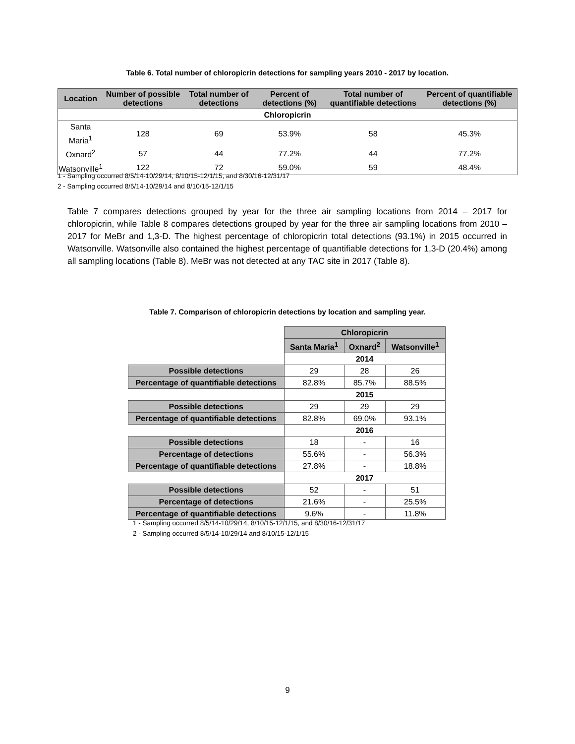Table 6. Total number of chloropicrin detections for sampling years 2010 - 2017 by location.
| Location | Number of possible detections | Total number of detections | Percent of detections (%) | Total number of quantifiable detections | Percent of quantifiable detections (%) |
| --- | --- | --- | --- | --- | --- |
| Chloropicrin | | | | | |
| Santa Maria<sup>1</sup> | 128 | 69 | 53.9% | 58 | 45.3% |
| Oxnard<sup>2</sup> | 57 | 44 | 77.2% | 44 | 77.2% |
| Watsonville<sup>1</sup> | 122 | 72 | 59.0% | 59 | 48.4% |
1 - Sampling occurred 8/5/14-10/29/14, 8/10/15-12/1/15, and 8/30/16-12/31/17
2 - Sampling occurred 8/5/14-10/29/14 and 8/10/15-12/1/15
Table 7 compares detections grouped by year for the three air sampling locations from 2014 – 2017 for chloropicrin, while Table 8 compares detections grouped by year for the three air sampling locations from 2010 – 2017 for MeBr and 1,3-D. The highest percentage of chloropicrin total detections (93.1%) in 2015 occurred in Watsonville. Watsonville also contained the highest percentage of quantifiable detections for 1,3-D (20.4%) among all sampling locations (Table 8). MeBr was not detected at any TAC site in 2017 (Table 8).
Table 7. Comparison of chloropicrin detections by location and sampling year.
| | Chloropicrin | | |
| | Santa Maria<sup>1</sup> | Oxnard<sup>2</sup> | Watsonville<sup>1</sup> |
| | 2014 | | |
| Possible detections | 29 | 28 | 26 |
| Percentage of quantifiable detections | 82.8% | 85.7% | 88.5% |
| | 2015 | | |
| Possible detections | 29 | 29 | 29 |
| Percentage of quantifiable detections | 82.8% | 69.0% | 93.1% |
| | 2016 | | |
| Possible detections | 18 | - | 16 |
| Percentage of detections | 55.6% | - | 56.3% |
| Percentage of quantifiable detections | 27.8% | - | 18.8% |
| | 2017 | | |
| Possible detections | 52 | - | 51 |
| Percentage of detections | 21.6% | - | 25.5% |
| Percentage of quantifiable detections | 9.6% | - | 11.8% |
1 - Sampling occurred 8/5/14-10/29/14, 8/10/15-12/1/15, and 8/30/16-12/31/17
2 - Sampling occurred 8/5/14-10/29/14 and 8/10/15-12/1/15
9